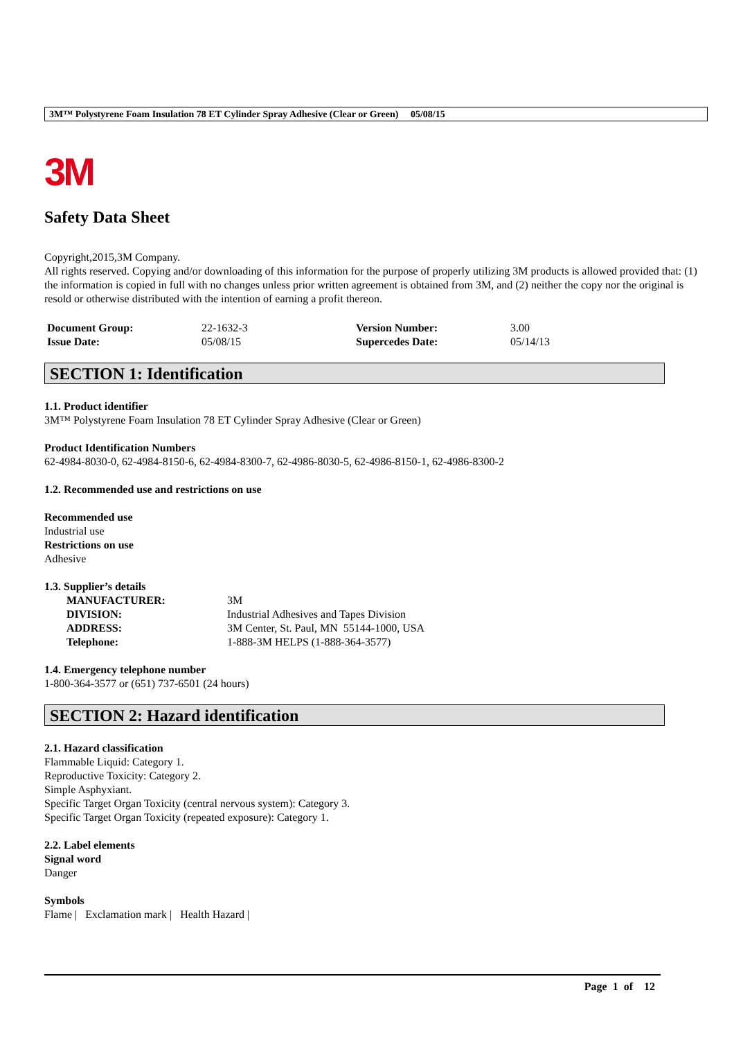3M™ Polystyrene Foam Insulation 78 ET Cylinder Spray Adhesive (Clear or Green) 05/08/15
3M
Safety Data Sheet
Copyright,2015,3M Company.
All rights reserved. Copying and/or downloading of this information for the purpose of properly utilizing 3M products is allowed provided that: (1) the information is copied in full with no changes unless prior written agreement is obtained from 3M, and (2) neither the copy nor the original is resold or otherwise distributed with the intention of earning a profit thereon.
| Document Group: | 22-1632-3 | Version Number: | 3.00 |
| Issue Date: | 05/08/15 | Supercedes Date: | 05/14/13 |
SECTION 1: Identification
1.1. Product identifier
3M™ Polystyrene Foam Insulation 78 ET Cylinder Spray Adhesive (Clear or Green)
Product Identification Numbers
62-4984-8030-0, 62-4984-8150-6, 62-4984-8300-7, 62-4986-8030-5, 62-4986-8150-1, 62-4986-8300-2
1.2. Recommended use and restrictions on use
Recommended use
Industrial use
Restrictions on use
Adhesive
1.3. Supplier’s details
| MANUFACTURER: | 3M |
| DIVISION: | Industrial Adhesives and Tapes Division |
| ADDRESS: | 3M Center, St. Paul, MN 55144-1000, USA |
| Telephone: | 1-888-3M HELPS (1-888-364-3577) |
1.4. Emergency telephone number
1-800-364-3577 or (651) 737-6501 (24 hours)
SECTION 2: Hazard identification
2.1. Hazard classification
Flammable Liquid: Category 1.
Reproductive Toxicity: Category 2.
Simple Asphyxiant.
Specific Target Organ Toxicity (central nervous system): Category 3.
Specific Target Organ Toxicity (repeated exposure): Category 1.
2.2. Label elements
Signal word
Danger
Symbols
Flame | Exclamation mark | Health Hazard |
Page 1 of 12